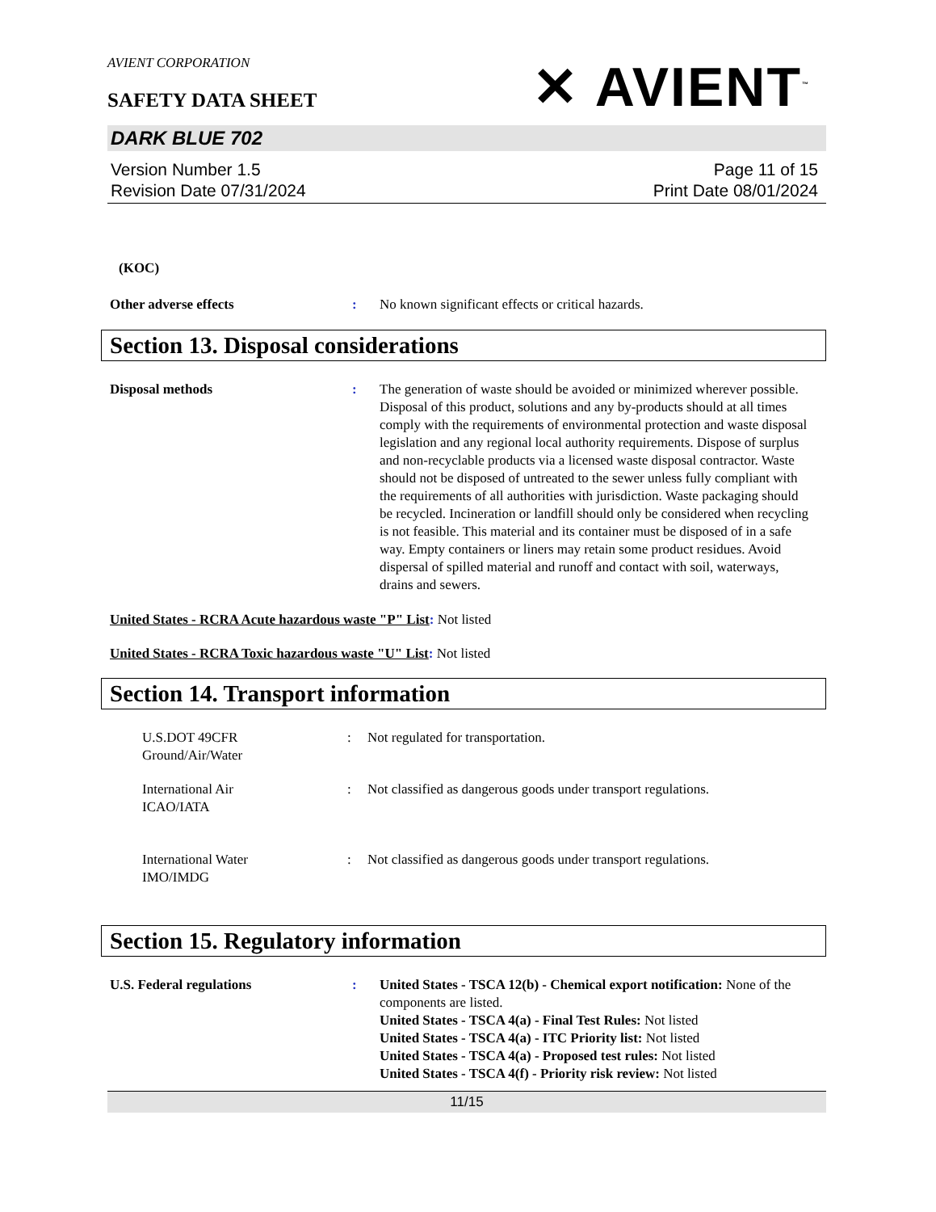AVIENT CORPORATION
SAFETY DATA SHEET
✕ AVIENT<sup>™</sup>
DARK BLUE 702
Version Number 1.5
Revision Date 07/31/2024
Page 11 of 15
Print Date 08/01/2024
(KOC)
Other adverse effects : No known significant effects or critical hazards.
Section 13. Disposal considerations
Disposal methods : The generation of waste should be avoided or minimized wherever possible. Disposal of this product, solutions and any by-products should at all times comply with the requirements of environmental protection and waste disposal legislation and any regional local authority requirements. Dispose of surplus and non-recyclable products via a licensed waste disposal contractor. Waste should not be disposed of untreated to the sewer unless fully compliant with the requirements of all authorities with jurisdiction. Waste packaging should be recycled. Incineration or landfill should only be considered when recycling is not feasible. This material and its container must be disposed of in a safe way. Empty containers or liners may retain some product residues. Avoid dispersal of spilled material and runoff and contact with soil, waterways, drains and sewers.
United States - RCRA Acute hazardous waste "P" List: Not listed
United States - RCRA Toxic hazardous waste "U" List: Not listed
Section 14. Transport information
U.S.DOT 49CFR
Ground/Air/Water
: Not regulated for transportation.
International Air
ICAO/IATA
: Not classified as dangerous goods under transport regulations.
International Water
IMO/IMDG
: Not classified as dangerous goods under transport regulations.
Section 15. Regulatory information
U.S. Federal regulations : United States - TSCA 12(b) - Chemical export notification: None of the components are listed.
United States - TSCA 4(a) - Final Test Rules: Not listed
United States - TSCA 4(a) - ITC Priority list: Not listed
United States - TSCA 4(a) - Proposed test rules: Not listed
United States - TSCA 4(f) - Priority risk review: Not listed
11/15